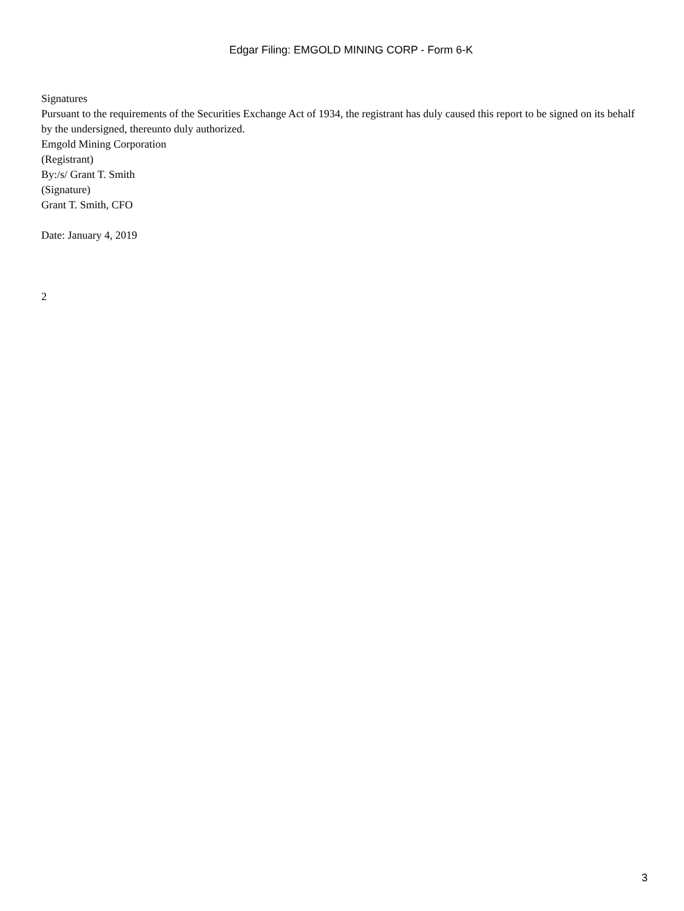Edgar Filing: EMGOLD MINING CORP - Form 6-K
Signatures
Pursuant to the requirements of the Securities Exchange Act of 1934, the registrant has duly caused this report to be signed on its behalf by the undersigned, thereunto duly authorized.
Emgold Mining Corporation
(Registrant)
By:/s/ Grant T. Smith
(Signature)
Grant T. Smith, CFO
Date: January 4, 2019
2
3